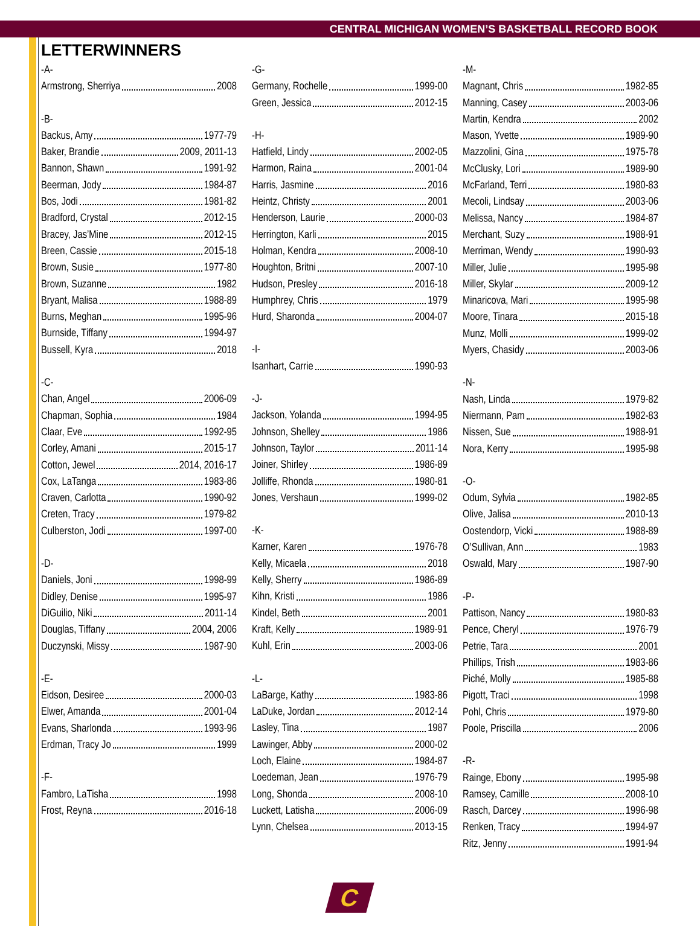CENTRAL MICHIGAN WOMEN’S BASKETBALL RECORD BOOK
LETTERWINNERS
-A-
Armstrong, Sherriya 2008
-B-
Backus, Amy 1977-79
Baker, Brandie 2009, 2011-13
Bannon, Shawn 1991-92
Beerman, Jody 1984-87
Bos, Jodi 1981-82
Bradford, Crystal 2012-15
Bracey, Jas’Mine 2012-15
Breen, Cassie 2015-18
Brown, Susie 1977-80
Brown, Suzanne 1982
Bryant, Malisa 1988-89
Burns, Meghan 1995-96
Burnside, Tiffany 1994-97
Bussell, Kyra 2018
-C-
Chan, Angel 2006-09
Chapman, Sophia 1984
Claar, Eve 1992-95
Corley, Amani 2015-17
Cotton, Jewel 2014, 2016-17
Cox, LaTanga 1983-86
Craven, Carlotta 1990-92
Creten, Tracy 1979-82
Culberston, Jodi 1997-00
-D-
Daniels, Joni 1998-99
Didley, Denise 1995-97
DiGuilio, Niki 2011-14
Douglas, Tiffany 2004, 2006
Duczynski, Missy 1987-90
-E-
Eidson, Desiree 2000-03
Elwer, Amanda 2001-04
Evans, Sharlonda 1993-96
Erdman, Tracy Jo 1999
-F-
Fambro, LaTisha 1998
Frost, Reyna 2016-18
-G-
Germany, Rochelle 1999-00
Green, Jessica 2012-15
-H-
Hatfield, Lindy 2002-05
Harmon, Raina 2001-04
Harris, Jasmine 2016
Heintz, Christy 2001
Henderson, Laurie 2000-03
Herrington, Karli 2015
Holman, Kendra 2008-10
Houghton, Britni 2007-10
Hudson, Presley 2016-18
Humphrey, Chris 1979
Hurd, Sharonda 2004-07
-I-
Isanhart, Carrie 1990-93
-J-
Jackson, Yolanda 1994-95
Johnson, Shelley 1986
Johnson, Taylor 2011-14
Joiner, Shirley 1986-89
Jolliffe, Rhonda 1980-81
Jones, Vershaun 1999-02
-K-
Karner, Karen 1976-78
Kelly, Micaela 2018
Kelly, Sherry 1986-89
Kihn, Kristi 1986
Kindel, Beth 2001
Kraft, Kelly 1989-91
Kuhl, Erin 2003-06
-L-
LaBarge, Kathy 1983-86
LaDuke, Jordan 2012-14
Lasley, Tina 1987
Lawinger, Abby 2000-02
Loch, Elaine 1984-87
Loedeman, Jean 1976-79
Long, Shonda 2008-10
Luckett, Latisha 2006-09
Lynn, Chelsea 2013-15
-M-
Magnant, Chris 1982-85
Manning, Casey 2003-06
Martin, Kendra 2002
Mason, Yvette 1989-90
Mazzolini, Gina 1975-78
McClusky, Lori 1989-90
McFarland, Terri 1980-83
Mecoli, Lindsay 2003-06
Melissa, Nancy 1984-87
Merchant, Suzy 1988-91
Merriman, Wendy 1990-93
Miller, Julie 1995-98
Miller, Skylar 2009-12
Minaricova, Mari 1995-98
Moore, Tinara 2015-18
Munz, Molli 1999-02
Myers, Chasidy 2003-06
-N-
Nash, Linda 1979-82
Niermann, Pam 1982-83
Nissen, Sue 1988-91
Nora, Kerry 1995-98
-O-
Odum, Sylvia 1982-85
Olive, Jalisa 2010-13
Oostendorp, Vicki 1988-89
O’Sullivan, Ann 1983
Oswald, Mary 1987-90
-P-
Pattison, Nancy 1980-83
Pence, Cheryl 1976-79
Petrie, Tara 2001
Phillips, Trish 1983-86
Piché, Molly 1985-88
Pigott, Traci 1998
Pohl, Chris 1979-80
Poole, Priscilla 2006
-R-
Rainge, Ebony 1995-98
Ramsey, Camille 2008-10
Rasch, Darcey 1996-98
Renken, Tracy 1994-97
Ritz, Jenny 1991-94
C